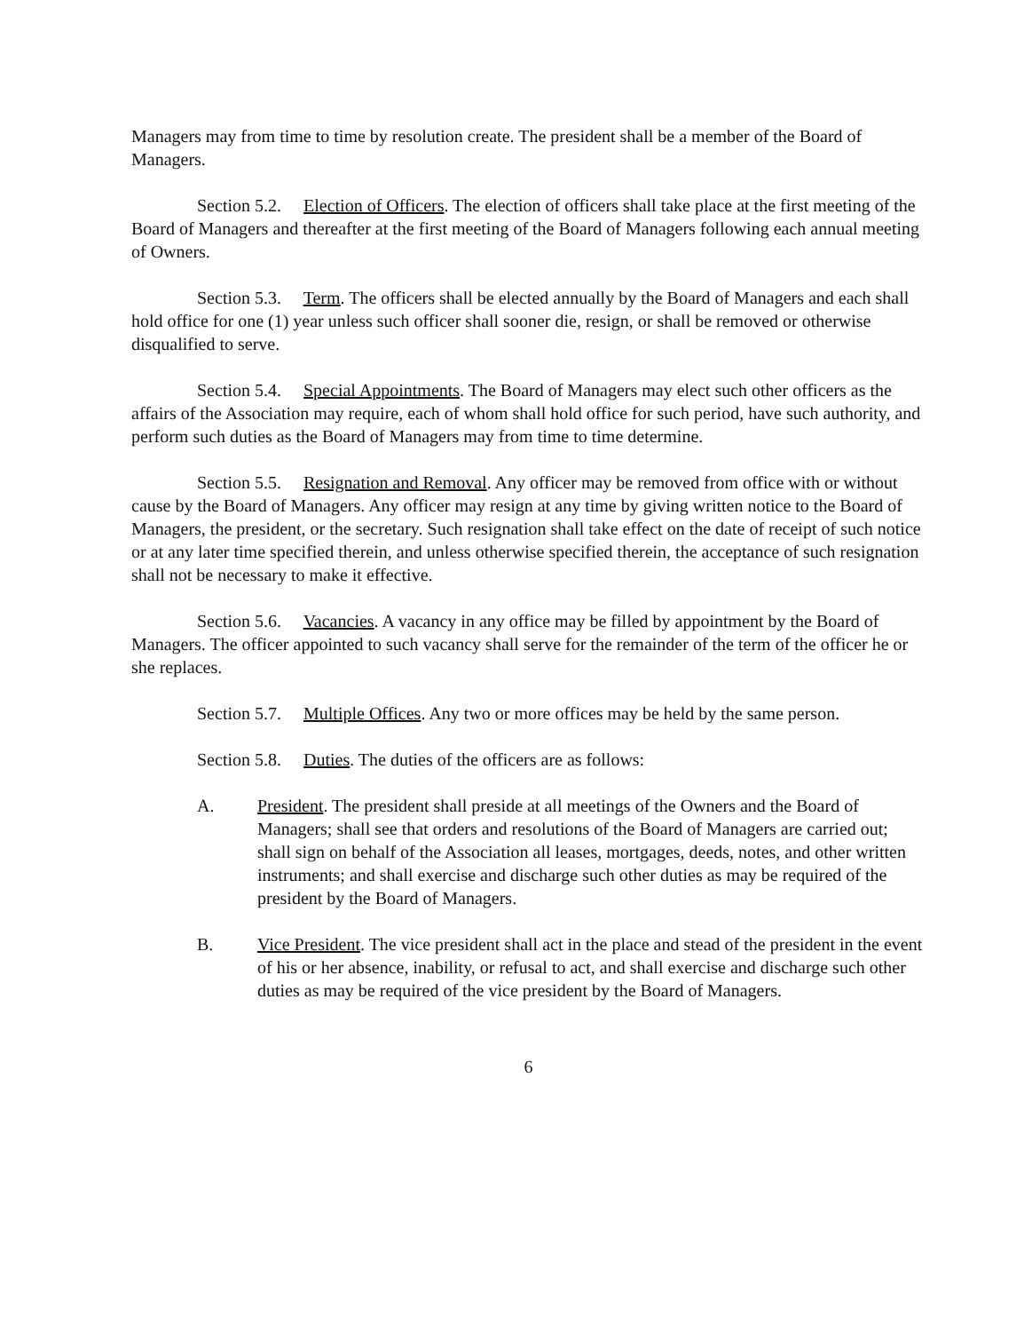Managers may from time to time by resolution create. The president shall be a member of the Board of Managers.
Section 5.2. Election of Officers. The election of officers shall take place at the first meeting of the Board of Managers and thereafter at the first meeting of the Board of Managers following each annual meeting of Owners.
Section 5.3. Term. The officers shall be elected annually by the Board of Managers and each shall hold office for one (1) year unless such officer shall sooner die, resign, or shall be removed or otherwise disqualified to serve.
Section 5.4. Special Appointments. The Board of Managers may elect such other officers as the affairs of the Association may require, each of whom shall hold office for such period, have such authority, and perform such duties as the Board of Managers may from time to time determine.
Section 5.5. Resignation and Removal. Any officer may be removed from office with or without cause by the Board of Managers. Any officer may resign at any time by giving written notice to the Board of Managers, the president, or the secretary. Such resignation shall take effect on the date of receipt of such notice or at any later time specified therein, and unless otherwise specified therein, the acceptance of such resignation shall not be necessary to make it effective.
Section 5.6. Vacancies. A vacancy in any office may be filled by appointment by the Board of Managers. The officer appointed to such vacancy shall serve for the remainder of the term of the officer he or she replaces.
Section 5.7. Multiple Offices. Any two or more offices may be held by the same person.
Section 5.8. Duties. The duties of the officers are as follows:
A. President. The president shall preside at all meetings of the Owners and the Board of Managers; shall see that orders and resolutions of the Board of Managers are carried out; shall sign on behalf of the Association all leases, mortgages, deeds, notes, and other written instruments; and shall exercise and discharge such other duties as may be required of the president by the Board of Managers.
B. Vice President. The vice president shall act in the place and stead of the president in the event of his or her absence, inability, or refusal to act, and shall exercise and discharge such other duties as may be required of the vice president by the Board of Managers.
6